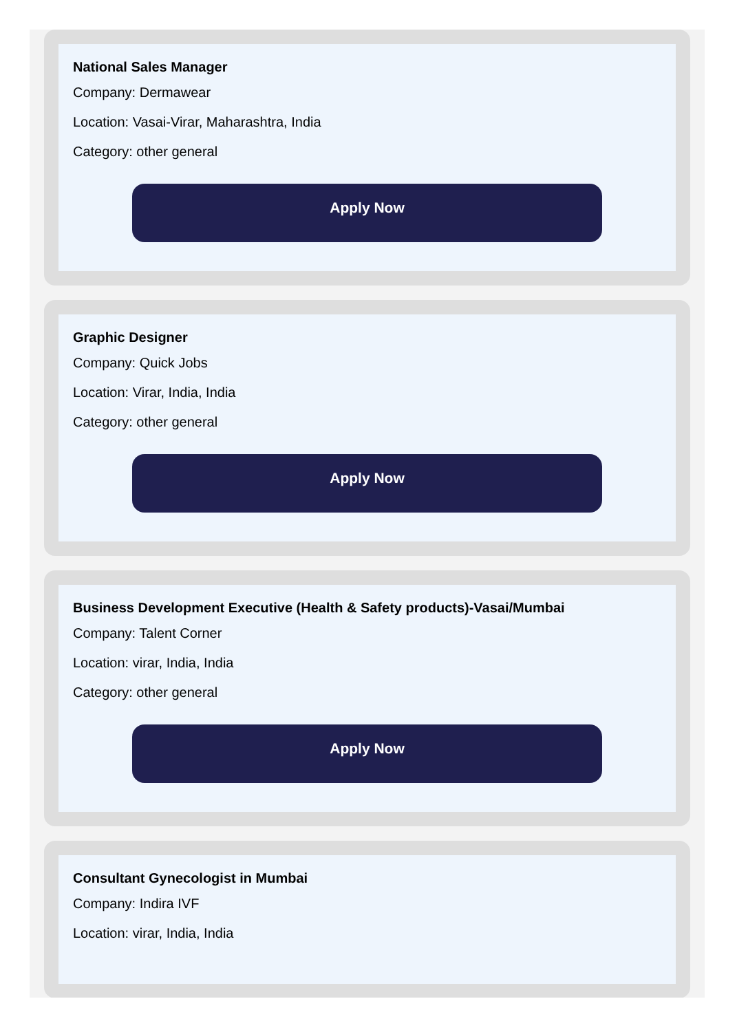National Sales Manager
Company: Dermawear
Location: Vasai-Virar, Maharashtra, India
Category: other general
Apply Now
Graphic Designer
Company: Quick Jobs
Location: Virar, India, India
Category: other general
Apply Now
Business Development Executive (Health & Safety products)-Vasai/Mumbai
Company: Talent Corner
Location: virar, India, India
Category: other general
Apply Now
Consultant Gynecologist in Mumbai
Company: Indira IVF
Location: virar, India, India